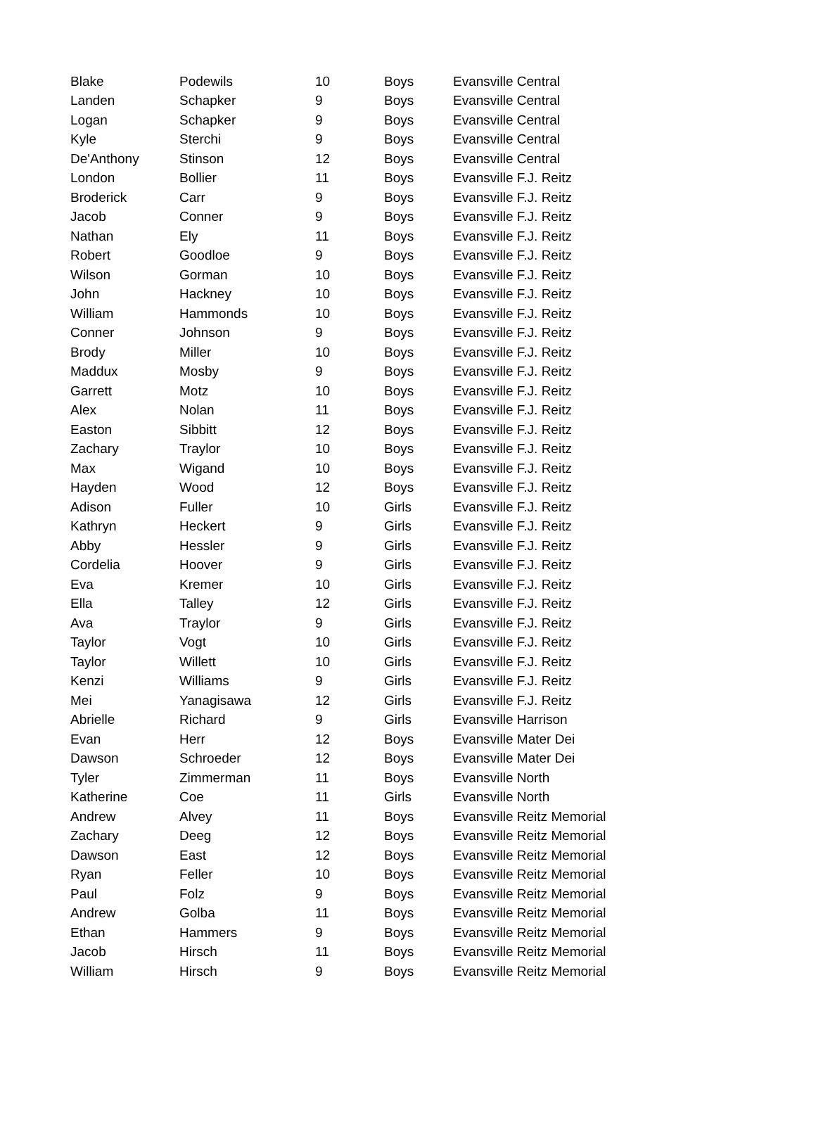| Blake | Podewils | 10 | Boys | Evansville Central |
| Landen | Schapker | 9 | Boys | Evansville Central |
| Logan | Schapker | 9 | Boys | Evansville Central |
| Kyle | Sterchi | 9 | Boys | Evansville Central |
| De'Anthony | Stinson | 12 | Boys | Evansville Central |
| London | Bollier | 11 | Boys | Evansville F.J. Reitz |
| Broderick | Carr | 9 | Boys | Evansville F.J. Reitz |
| Jacob | Conner | 9 | Boys | Evansville F.J. Reitz |
| Nathan | Ely | 11 | Boys | Evansville F.J. Reitz |
| Robert | Goodloe | 9 | Boys | Evansville F.J. Reitz |
| Wilson | Gorman | 10 | Boys | Evansville F.J. Reitz |
| John | Hackney | 10 | Boys | Evansville F.J. Reitz |
| William | Hammonds | 10 | Boys | Evansville F.J. Reitz |
| Conner | Johnson | 9 | Boys | Evansville F.J. Reitz |
| Brody | Miller | 10 | Boys | Evansville F.J. Reitz |
| Maddux | Mosby | 9 | Boys | Evansville F.J. Reitz |
| Garrett | Motz | 10 | Boys | Evansville F.J. Reitz |
| Alex | Nolan | 11 | Boys | Evansville F.J. Reitz |
| Easton | Sibbitt | 12 | Boys | Evansville F.J. Reitz |
| Zachary | Traylor | 10 | Boys | Evansville F.J. Reitz |
| Max | Wigand | 10 | Boys | Evansville F.J. Reitz |
| Hayden | Wood | 12 | Boys | Evansville F.J. Reitz |
| Adison | Fuller | 10 | Girls | Evansville F.J. Reitz |
| Kathryn | Heckert | 9 | Girls | Evansville F.J. Reitz |
| Abby | Hessler | 9 | Girls | Evansville F.J. Reitz |
| Cordelia | Hoover | 9 | Girls | Evansville F.J. Reitz |
| Eva | Kremer | 10 | Girls | Evansville F.J. Reitz |
| Ella | Talley | 12 | Girls | Evansville F.J. Reitz |
| Ava | Traylor | 9 | Girls | Evansville F.J. Reitz |
| Taylor | Vogt | 10 | Girls | Evansville F.J. Reitz |
| Taylor | Willett | 10 | Girls | Evansville F.J. Reitz |
| Kenzi | Williams | 9 | Girls | Evansville F.J. Reitz |
| Mei | Yanagisawa | 12 | Girls | Evansville F.J. Reitz |
| Abrielle | Richard | 9 | Girls | Evansville Harrison |
| Evan | Herr | 12 | Boys | Evansville Mater Dei |
| Dawson | Schroeder | 12 | Boys | Evansville Mater Dei |
| Tyler | Zimmerman | 11 | Boys | Evansville North |
| Katherine | Coe | 11 | Girls | Evansville North |
| Andrew | Alvey | 11 | Boys | Evansville Reitz Memorial |
| Zachary | Deeg | 12 | Boys | Evansville Reitz Memorial |
| Dawson | East | 12 | Boys | Evansville Reitz Memorial |
| Ryan | Feller | 10 | Boys | Evansville Reitz Memorial |
| Paul | Folz | 9 | Boys | Evansville Reitz Memorial |
| Andrew | Golba | 11 | Boys | Evansville Reitz Memorial |
| Ethan | Hammers | 9 | Boys | Evansville Reitz Memorial |
| Jacob | Hirsch | 11 | Boys | Evansville Reitz Memorial |
| William | Hirsch | 9 | Boys | Evansville Reitz Memorial |